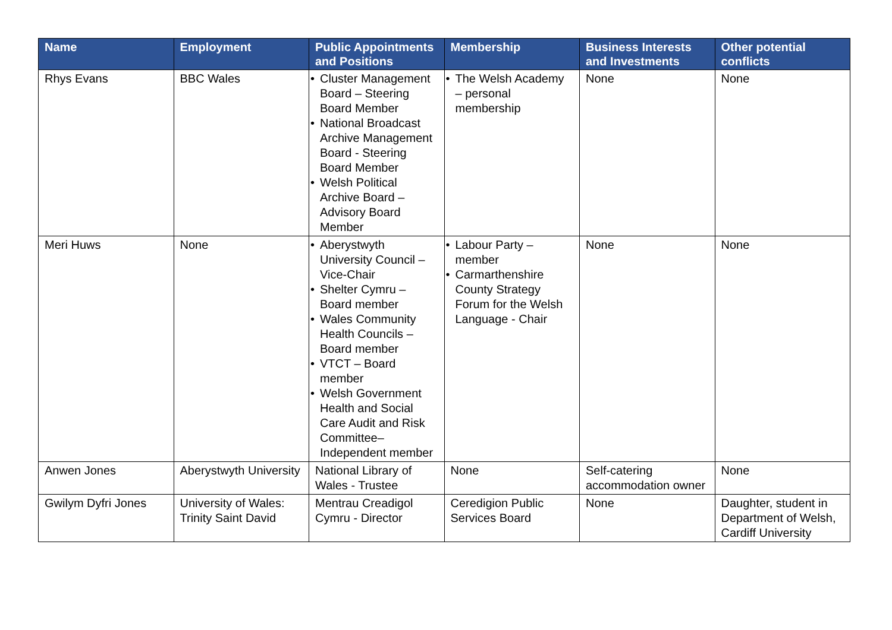| Name | Employment | Public Appointments and Positions | Membership | Business Interests and Investments | Other potential conflicts |
| --- | --- | --- | --- | --- | --- |
| Rhys Evans | BBC Wales | • Cluster Management Board – Steering Board Member • National Broadcast Archive Management Board - Steering Board Member • Welsh Political Archive Board – Advisory Board Member | • The Welsh Academy – personal membership | None | None |
| Meri Huws | None | • Aberystwyth University Council – Vice-Chair • Shelter Cymru – Board member • Wales Community Health Councils – Board member • VTCT – Board member • Welsh Government Health and Social Care Audit and Risk Committee– Independent member | • Labour Party – member • Carmarthenshire County Strategy Forum for the Welsh Language - Chair | None | None |
| Anwen Jones | Aberystwyth University | National Library of Wales - Trustee | None | Self-catering accommodation owner | None |
| Gwilym Dyfri Jones | University of Wales: Trinity Saint David | Mentrau Creadigol Cymru - Director | Ceredigion Public Services Board | None | Daughter, student in Department of Welsh, Cardiff University |